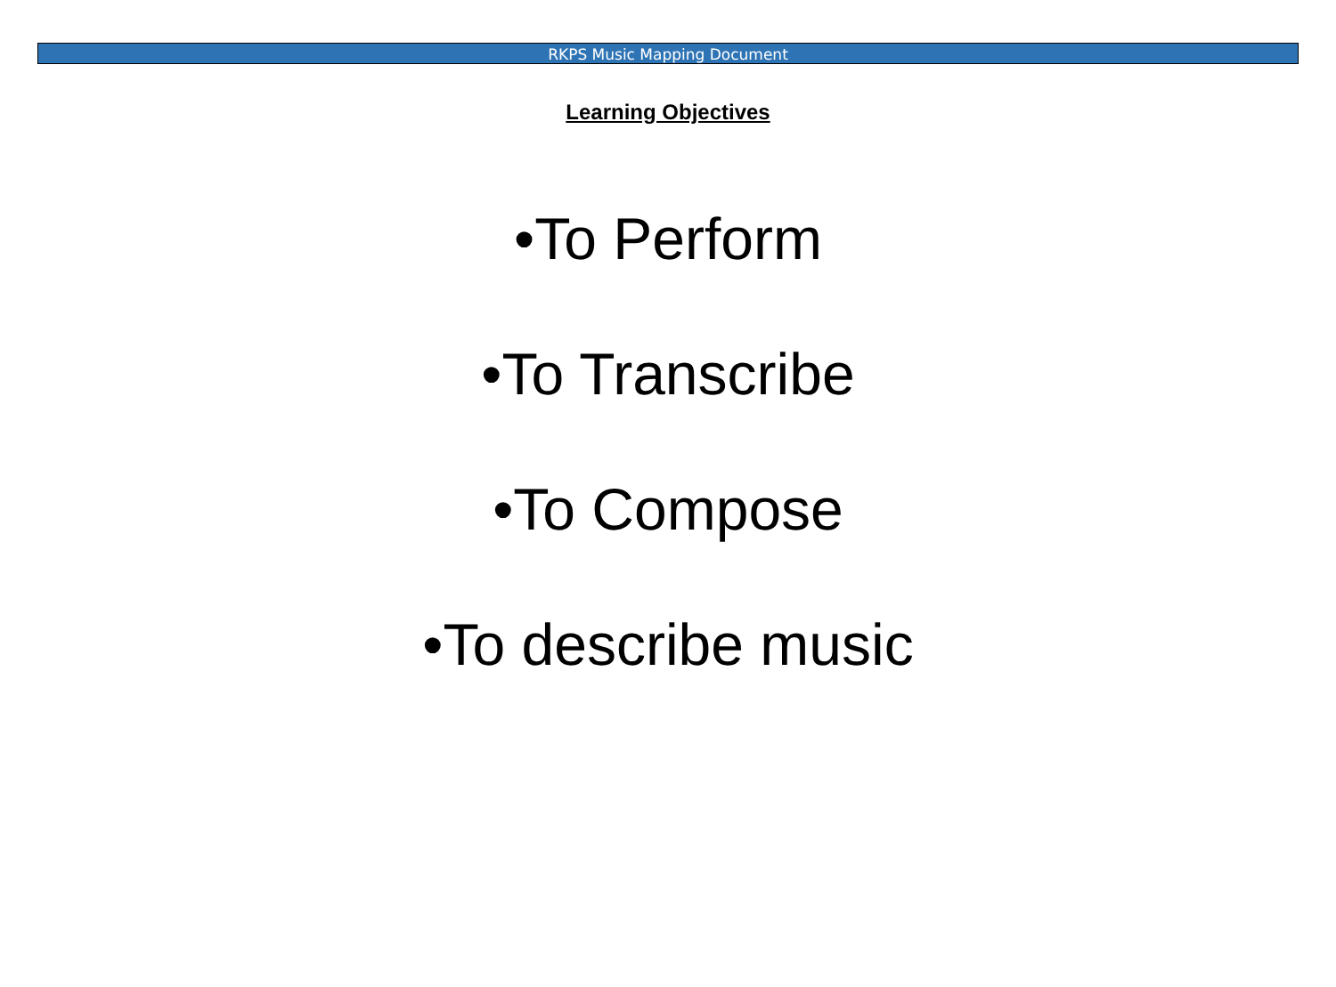RKPS Music Mapping Document
Learning Objectives
•To Perform
•To Transcribe
•To Compose
•To describe music